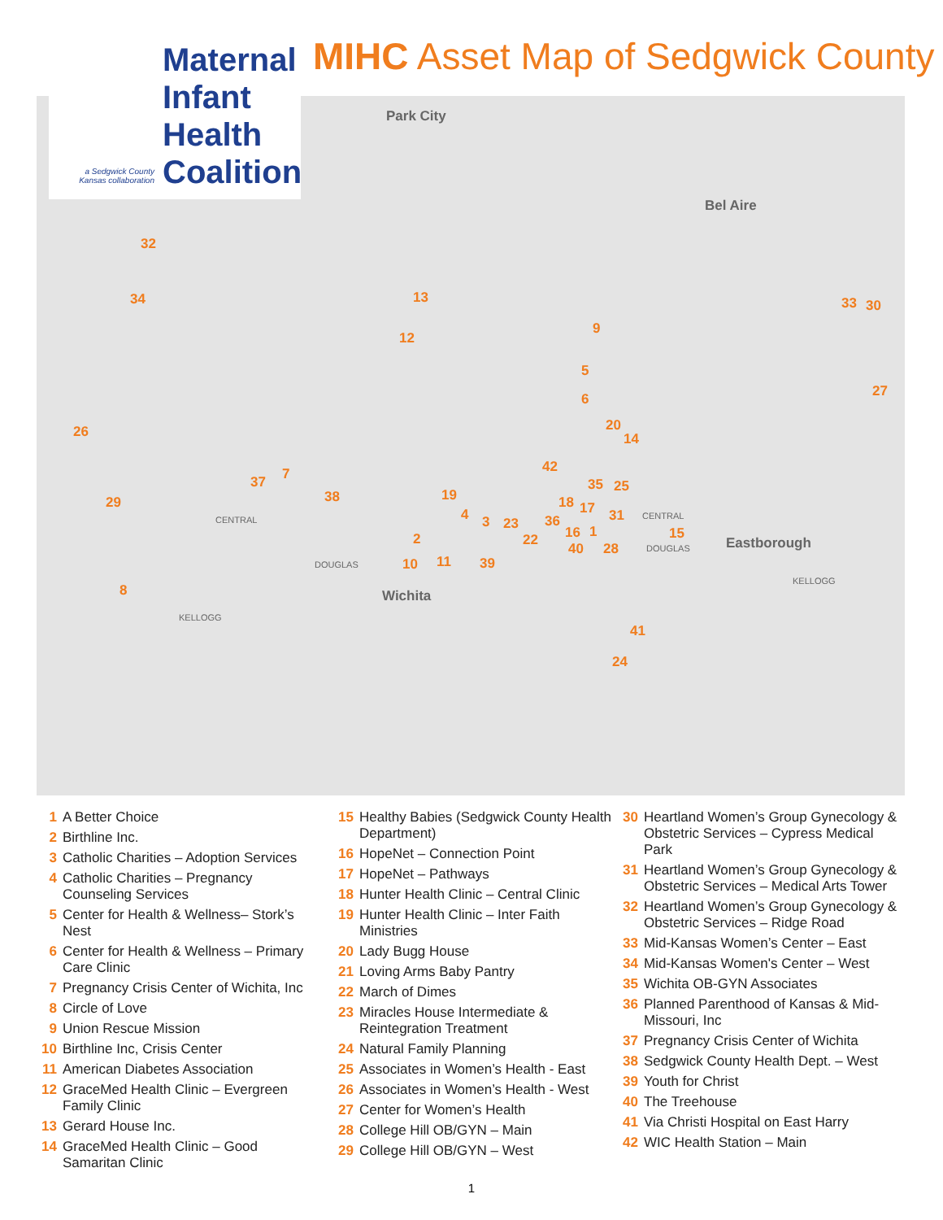Park City
Bel Aire
Wichita
Eastborough
CENTRAL CENTRAL
DOUGLAS
DOUGLAS
KELLOGG
KELLOGG
32
34 13
12
9
5
6
33 30
27
26
29
20
14
37 7
38 19
42
35 25
18 17 31 36 4 3 23
16 1 15 22 2
40 28
10 11 39
8
41
24
Maternal
Infant
Health
Coalition
a Sedgwick County Kansas collaboration
MIHC Asset Map of Sedgwick County
1 A Better Choice
2 Birthline Inc.
3 Catholic Charities – Adoption Services
4 Catholic Charities – Pregnancy Counseling Services
5 Center for Health & Wellness– Stork’s Nest
6 Center for Health & Wellness – Primary Care Clinic
7 Pregnancy Crisis Center of Wichita, Inc
8 Circle of Love
9 Union Rescue Mission
10 Birthline Inc, Crisis Center
11 American Diabetes Association
12 GraceMed Health Clinic – Evergreen Family Clinic
13 Gerard House Inc.
14 GraceMed Health Clinic – Good Samaritan Clinic
15 Healthy Babies (Sedgwick County Health Department)
16 HopeNet – Connection Point
17 HopeNet – Pathways
18 Hunter Health Clinic – Central Clinic
19 Hunter Health Clinic – Inter Faith Ministries
20 Lady Bugg House
21 Loving Arms Baby Pantry
22 March of Dimes
23 Miracles House Intermediate & Reintegration Treatment
24 Natural Family Planning
25 Associates in Women’s Health - East
26 Associates in Women’s Health - West
27 Center for Women’s Health
28 College Hill OB/GYN – Main
29 College Hill OB/GYN – West
30 Heartland Women’s Group Gynecology & Obstetric Services – Cypress Medical Park
31 Heartland Women’s Group Gynecology & Obstetric Services – Medical Arts Tower
32 Heartland Women’s Group Gynecology & Obstetric Services – Ridge Road
33 Mid-Kansas Women’s Center – East
34 Mid-Kansas Women's Center – West
35 Wichita OB-GYN Associates
36 Planned Parenthood of Kansas & Mid-Missouri, Inc
37 Pregnancy Crisis Center of Wichita
38 Sedgwick County Health Dept. – West
39 Youth for Christ
40 The Treehouse
41 Via Christi Hospital on East Harry
42 WIC Health Station – Main
1